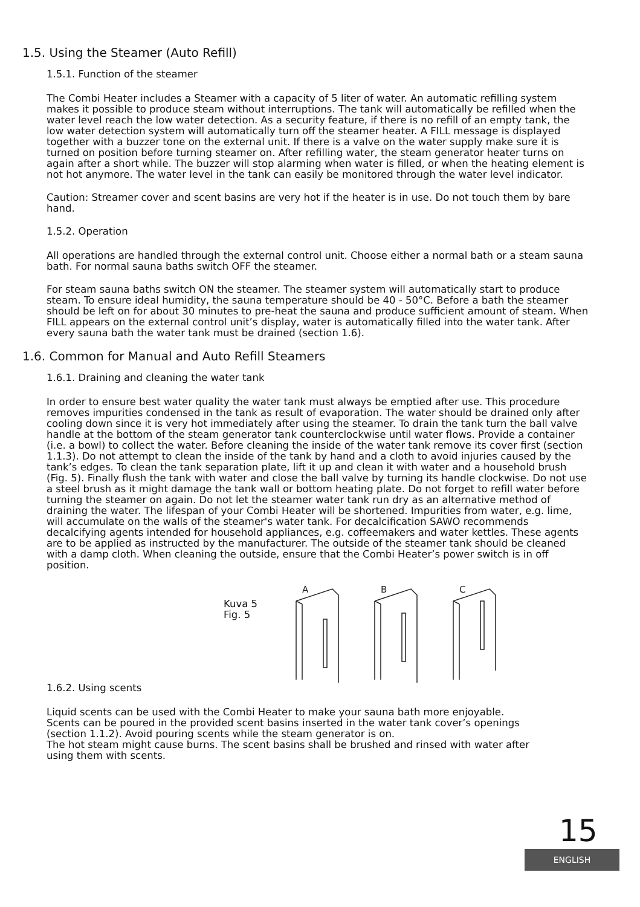1.5. Using the Steamer (Auto Refill)
1.5.1. Function of the steamer
The Combi Heater includes a Steamer with a capacity of 5 liter of water. An automatic refilling system makes it possible to produce steam without interruptions. The tank will automatically be refilled when the water level reach the low water detection. As a security feature, if there is no refill of an empty tank, the low water detection system will automatically turn off the steamer heater. A FILL message is displayed together with a buzzer tone on the external unit. If there is a valve on the water supply make sure it is turned on position before turning steamer on. After refilling water, the steam generator heater turns on again after a short while. The buzzer will stop alarming when water is filled, or when the heating element is not hot anymore. The water level in the tank can easily be monitored through the water level indicator.
Caution: Streamer cover and scent basins are very hot if the heater is in use. Do not touch them by bare hand.
1.5.2. Operation
All operations are handled through the external control unit. Choose either a normal bath or a steam sauna bath. For normal sauna baths switch OFF the steamer.
For steam sauna baths switch ON the steamer. The steamer system will automatically start to produce steam. To ensure ideal humidity, the sauna temperature should be 40 - 50°C. Before a bath the steamer should be left on for about 30 minutes to pre-heat the sauna and produce sufficient amount of steam. When FILL appears on the external control unit’s display, water is automatically filled into the water tank. After every sauna bath the water tank must be drained (section 1.6).
1.6. Common for Manual and Auto Refill Steamers
1.6.1. Draining and cleaning the water tank
In order to ensure best water quality the water tank must always be emptied after use. This procedure removes impurities condensed in the tank as result of evaporation. The water should be drained only after cooling down since it is very hot immediately after using the steamer. To drain the tank turn the ball valve handle at the bottom of the steam generator tank counterclockwise until water flows. Provide a container (i.e. a bowl) to collect the water. Before cleaning the inside of the water tank remove its cover first (section 1.1.3). Do not attempt to clean the inside of the tank by hand and a cloth to avoid injuries caused by the tank’s edges. To clean the tank separation plate, lift it up and clean it with water and a household brush (Fig. 5). Finally flush the tank with water and close the ball valve by turning its handle clockwise. Do not use a steel brush as it might damage the tank wall or bottom heating plate. Do not forget to refill water before turning the steamer on again. Do not let the steamer water tank run dry as an alternative method of draining the water. The lifespan of your Combi Heater will be shortened. Impurities from water, e.g. lime, will accumulate on the walls of the steamer's water tank. For decalcification SAWO recommends decalcifying agents intended for household appliances, e.g. coffeemakers and water kettles. These agents are to be applied as instructed by the manufacturer. The outside of the steamer tank should be cleaned with a damp cloth. When cleaning the outside, ensure that the Combi Heater’s power switch is in off position.
Kuva 5
Fig. 5
A
B
C
1.6.2. Using scents
Liquid scents can be used with the Combi Heater to make your sauna bath more enjoyable. Scents can be poured in the provided scent basins inserted in the water tank cover’s openings (section 1.1.2). Avoid pouring scents while the steam generator is on.
The hot steam might cause burns. The scent basins shall be brushed and rinsed with water after using them with scents.
15
ENGLISH